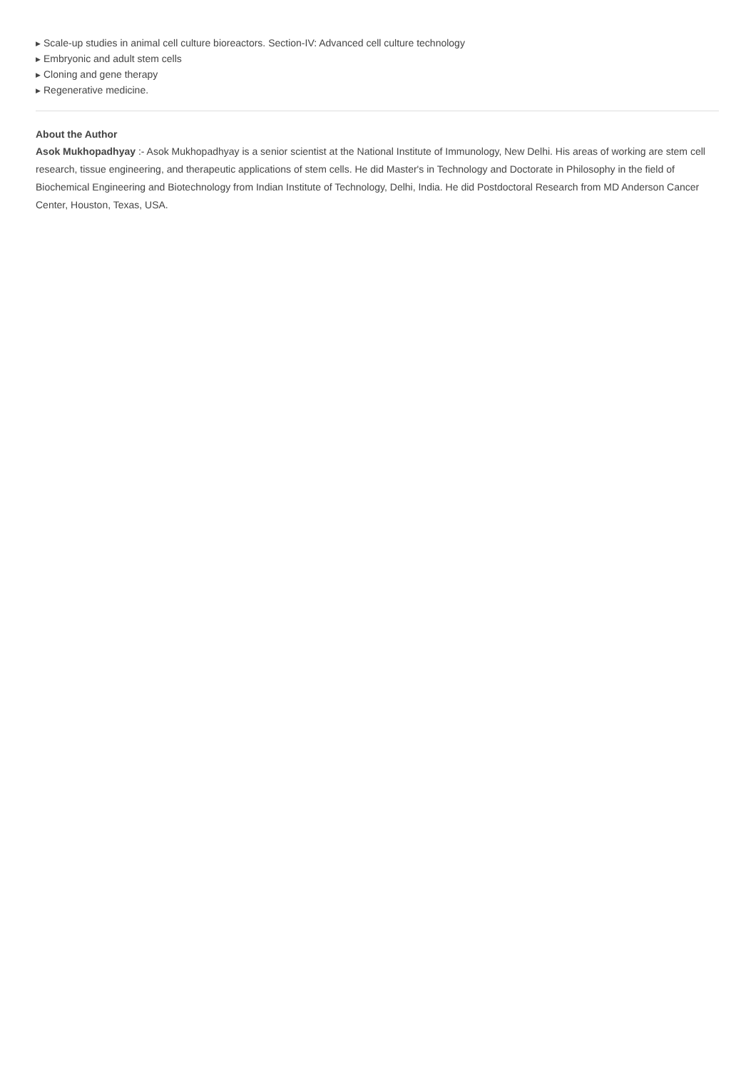▶ Scale-up studies in animal cell culture bioreactors. Section-IV: Advanced cell culture technology
▶ Embryonic and adult stem cells
▶ Cloning and gene therapy
▶ Regenerative medicine.
About the Author
Asok Mukhopadhyay :- Asok Mukhopadhyay is a senior scientist at the National Institute of Immunology, New Delhi. His areas of working are stem cell research, tissue engineering, and therapeutic applications of stem cells. He did Master's in Technology and Doctorate in Philosophy in the field of Biochemical Engineering and Biotechnology from Indian Institute of Technology, Delhi, India. He did Postdoctoral Research from MD Anderson Cancer Center, Houston, Texas, USA.